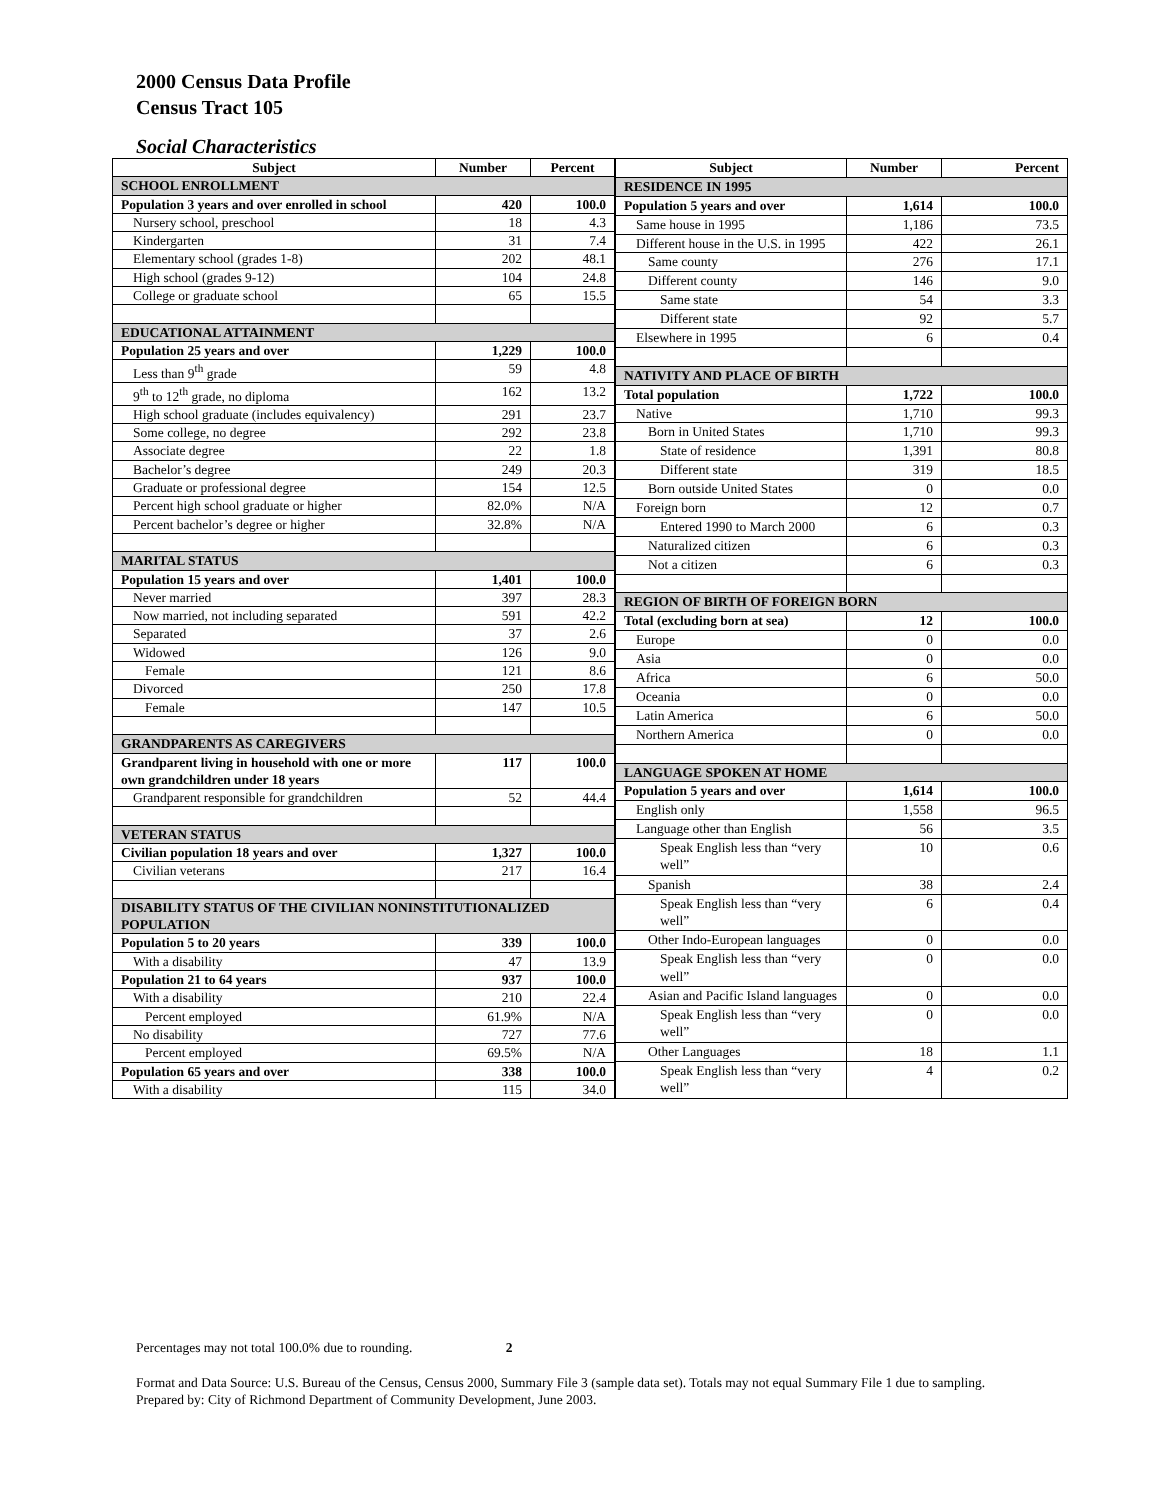2000 Census Data Profile
Census Tract 105
Social Characteristics
| Subject | Number | Percent |
| --- | --- | --- |
| SCHOOL ENROLLMENT | | |
| Population 3 years and over enrolled in school | 420 | 100.0 |
| Nursery school, preschool | 18 | 4.3 |
| Kindergarten | 31 | 7.4 |
| Elementary school (grades 1-8) | 202 | 48.1 |
| High school (grades 9-12) | 104 | 24.8 |
| College or graduate school | 65 | 15.5 |
| EDUCATIONAL ATTAINMENT | | |
| Population 25 years and over | 1,229 | 100.0 |
| Less than 9<sup>th</sup> grade | 59 | 4.8 |
| 9<sup>th</sup> to 12<sup>th</sup> grade, no diploma | 162 | 13.2 |
| High school graduate (includes equivalency) | 291 | 23.7 |
| Some college, no degree | 292 | 23.8 |
| Associate degree | 22 | 1.8 |
| Bachelor’s degree | 249 | 20.3 |
| Graduate or professional degree | 154 | 12.5 |
| Percent high school graduate or higher | 82.0% | N/A |
| Percent bachelor’s degree or higher | 32.8% | N/A |
| MARITAL STATUS | | |
| Population 15 years and over | 1,401 | 100.0 |
| Never married | 397 | 28.3 |
| Now married, not including separated | 591 | 42.2 |
| Separated | 37 | 2.6 |
| Widowed | 126 | 9.0 |
| Female | 121 | 8.6 |
| Divorced | 250 | 17.8 |
| Female | 147 | 10.5 |
| GRANDPARENTS AS CAREGIVERS | | |
| Grandparent living in household with one or more own grandchildren under 18 years | 117 | 100.0 |
| Grandparent responsible for grandchildren | 52 | 44.4 |
| VETERAN STATUS | | |
| Civilian population 18 years and over | 1,327 | 100.0 |
| Civilian veterans | 217 | 16.4 |
| DISABILITY STATUS OF THE CIVILIAN NONINSTITUTIONALIZED POPULATION | | |
| Population 5 to 20 years | 339 | 100.0 |
| With a disability | 47 | 13.9 |
| Population 21 to 64 years | 937 | 100.0 |
| With a disability | 210 | 22.4 |
| Percent employed | 61.9% | N/A |
| No disability | 727 | 77.6 |
| Percent employed | 69.5% | N/A |
| Population 65 years and over | 338 | 100.0 |
| With a disability | 115 | 34.0 |
| Subject | Number | Percent |
| --- | --- | --- |
| RESIDENCE IN 1995 | | |
| Population 5 years and over | 1,614 | 100.0 |
| Same house in 1995 | 1,186 | 73.5 |
| Different house in the U.S. in 1995 | 422 | 26.1 |
| Same county | 276 | 17.1 |
| Different county | 146 | 9.0 |
| Same state | 54 | 3.3 |
| Different state | 92 | 5.7 |
| Elsewhere in 1995 | 6 | 0.4 |
| NATIVITY AND PLACE OF BIRTH | | |
| Total population | 1,722 | 100.0 |
| Native | 1,710 | 99.3 |
| Born in United States | 1,710 | 99.3 |
| State of residence | 1,391 | 80.8 |
| Different state | 319 | 18.5 |
| Born outside United States | 0 | 0.0 |
| Foreign born | 12 | 0.7 |
| Entered 1990 to March 2000 | 6 | 0.3 |
| Naturalized citizen | 6 | 0.3 |
| Not a citizen | 6 | 0.3 |
| REGION OF BIRTH OF FOREIGN BORN | | |
| Total (excluding born at sea) | 12 | 100.0 |
| Europe | 0 | 0.0 |
| Asia | 0 | 0.0 |
| Africa | 6 | 50.0 |
| Oceania | 0 | 0.0 |
| Latin America | 6 | 50.0 |
| Northern America | 0 | 0.0 |
| LANGUAGE SPOKEN AT HOME | | |
| Population 5 years and over | 1,614 | 100.0 |
| English only | 1,558 | 96.5 |
| Language other than English | 56 | 3.5 |
| Speak English less than “very well” | 10 | 0.6 |
| Spanish | 38 | 2.4 |
| Speak English less than “very well” | 6 | 0.4 |
| Other Indo-European languages | 0 | 0.0 |
| Speak English less than “very well” | 0 | 0.0 |
| Asian and Pacific Island languages | 0 | 0.0 |
| Speak English less than “very well” | 0 | 0.0 |
| Other Languages | 18 | 1.1 |
| Speak English less than “very well” | 4 | 0.2 |
Percentages may not total 100.0% due to rounding. 2
Format and Data Source: U.S. Bureau of the Census, Census 2000, Summary File 3 (sample data set). Totals may not equal Summary File 1 due to sampling.
Prepared by: City of Richmond Department of Community Development, June 2003.